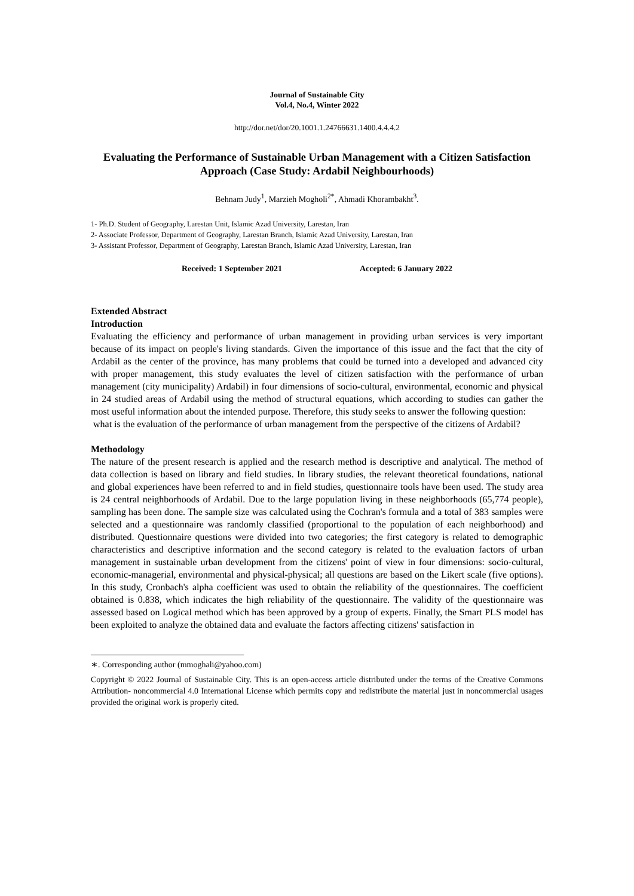Journal of Sustainable City
Vol.4, No.4, Winter 2022
http://dor.net/dor/20.1001.1.24766631.1400.4.4.4.2
Evaluating the Performance of Sustainable Urban Management with a Citizen Satisfaction Approach (Case Study: Ardabil Neighbourhoods)
Behnam Judy<sup>1</sup>, Marzieh Mogholi<sup>2*</sup>, Ahmadi Khorambakht<sup>3</sup>.
1- Ph.D. Student of Geography, Larestan Unit, Islamic Azad University, Larestan, Iran
2- Associate Professor, Department of Geography, Larestan Branch, Islamic Azad University, Larestan, Iran
3- Assistant Professor, Department of Geography, Larestan Branch, Islamic Azad University, Larestan, Iran
Received: 1 September 2021 Accepted: 6 January 2022
Extended Abstract
Introduction
Evaluating the efficiency and performance of urban management in providing urban services is very important because of its impact on people's living standards. Given the importance of this issue and the fact that the city of Ardabil as the center of the province, has many problems that could be turned into a developed and advanced city with proper management, this study evaluates the level of citizen satisfaction with the performance of urban management (city municipality) Ardabil) in four dimensions of socio-cultural, environmental, economic and physical in 24 studied areas of Ardabil using the method of structural equations, which according to studies can gather the most useful information about the intended purpose. Therefore, this study seeks to answer the following question:
what is the evaluation of the performance of urban management from the perspective of the citizens of Ardabil?
Methodology
The nature of the present research is applied and the research method is descriptive and analytical. The method of data collection is based on library and field studies. In library studies, the relevant theoretical foundations, national and global experiences have been referred to and in field studies, questionnaire tools have been used. The study area is 24 central neighborhoods of Ardabil. Due to the large population living in these neighborhoods (65,774 people), sampling has been done. The sample size was calculated using the Cochran's formula and a total of 383 samples were selected and a questionnaire was randomly classified (proportional to the population of each neighborhood) and distributed. Questionnaire questions were divided into two categories; the first category is related to demographic characteristics and descriptive information and the second category is related to the evaluation factors of urban management in sustainable urban development from the citizens' point of view in four dimensions: socio-cultural, economic-managerial, environmental and physical-physical; all questions are based on the Likert scale (five options). In this study, Cronbach's alpha coefficient was used to obtain the reliability of the questionnaires. The coefficient obtained is 0.838, which indicates the high reliability of the questionnaire. The validity of the questionnaire was assessed based on Logical method which has been approved by a group of experts. Finally, the Smart PLS model has been exploited to analyze the obtained data and evaluate the factors affecting citizens' satisfaction in
∗. Corresponding author (mmoghali@yahoo.com)
Copyright © 2022 Journal of Sustainable City. This is an open-access article distributed under the terms of the Creative Commons Attribution- noncommercial 4.0 International License which permits copy and redistribute the material just in noncommercial usages provided the original work is properly cited.